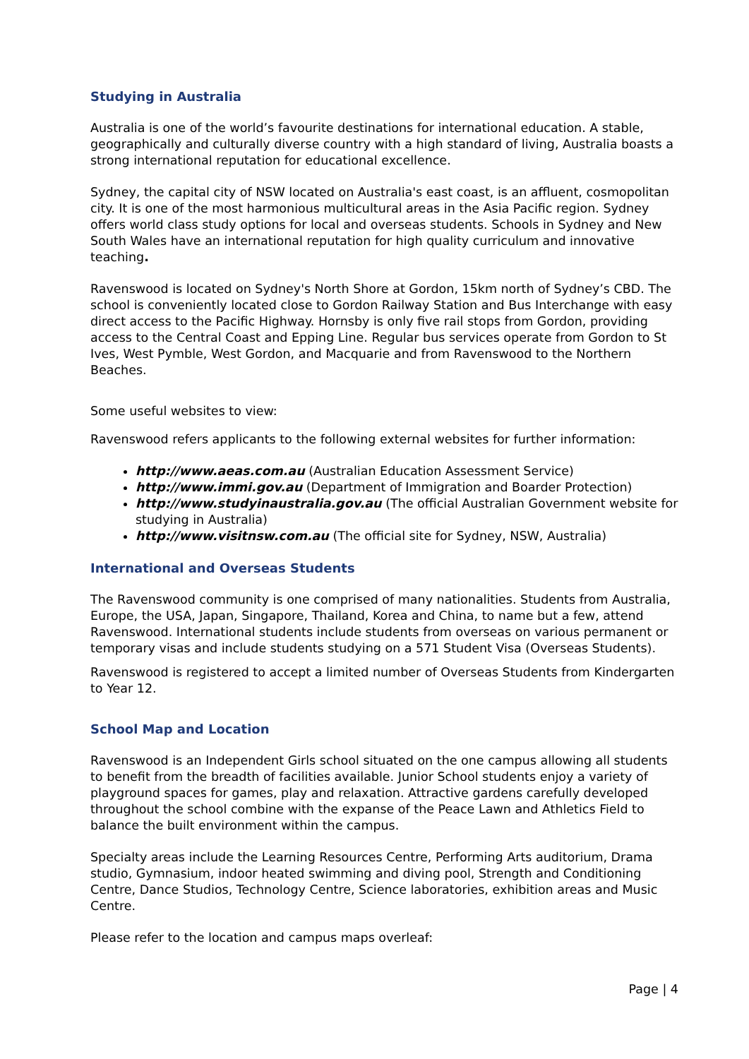Studying in Australia
Australia is one of the world’s favourite destinations for international education. A stable, geographically and culturally diverse country with a high standard of living, Australia boasts a strong international reputation for educational excellence.
Sydney, the capital city of NSW located on Australia's east coast, is an affluent, cosmopolitan city. It is one of the most harmonious multicultural areas in the Asia Pacific region. Sydney offers world class study options for local and overseas students. Schools in Sydney and New South Wales have an international reputation for high quality curriculum and innovative teaching.
Ravenswood is located on Sydney's North Shore at Gordon, 15km north of Sydney’s CBD. The school is conveniently located close to Gordon Railway Station and Bus Interchange with easy direct access to the Pacific Highway. Hornsby is only five rail stops from Gordon, providing access to the Central Coast and Epping Line. Regular bus services operate from Gordon to St Ives, West Pymble, West Gordon, and Macquarie and from Ravenswood to the Northern Beaches.
Some useful websites to view:
Ravenswood refers applicants to the following external websites for further information:
http://www.aeas.com.au (Australian Education Assessment Service)
http://www.immi.gov.au (Department of Immigration and Boarder Protection)
http://www.studyinaustralia.gov.au (The official Australian Government website for studying in Australia)
http://www.visitnsw.com.au (The official site for Sydney, NSW, Australia)
International and Overseas Students
The Ravenswood community is one comprised of many nationalities. Students from Australia, Europe, the USA, Japan, Singapore, Thailand, Korea and China, to name but a few, attend Ravenswood. International students include students from overseas on various permanent or temporary visas and include students studying on a 571 Student Visa (Overseas Students).
Ravenswood is registered to accept a limited number of Overseas Students from Kindergarten to Year 12.
School Map and Location
Ravenswood is an Independent Girls school situated on the one campus allowing all students to benefit from the breadth of facilities available. Junior School students enjoy a variety of playground spaces for games, play and relaxation. Attractive gardens carefully developed throughout the school combine with the expanse of the Peace Lawn and Athletics Field to balance the built environment within the campus.
Specialty areas include the Learning Resources Centre, Performing Arts auditorium, Drama studio, Gymnasium, indoor heated swimming and diving pool, Strength and Conditioning Centre, Dance Studios, Technology Centre, Science laboratories, exhibition areas and Music Centre.
Please refer to the location and campus maps overleaf:
Page | 4